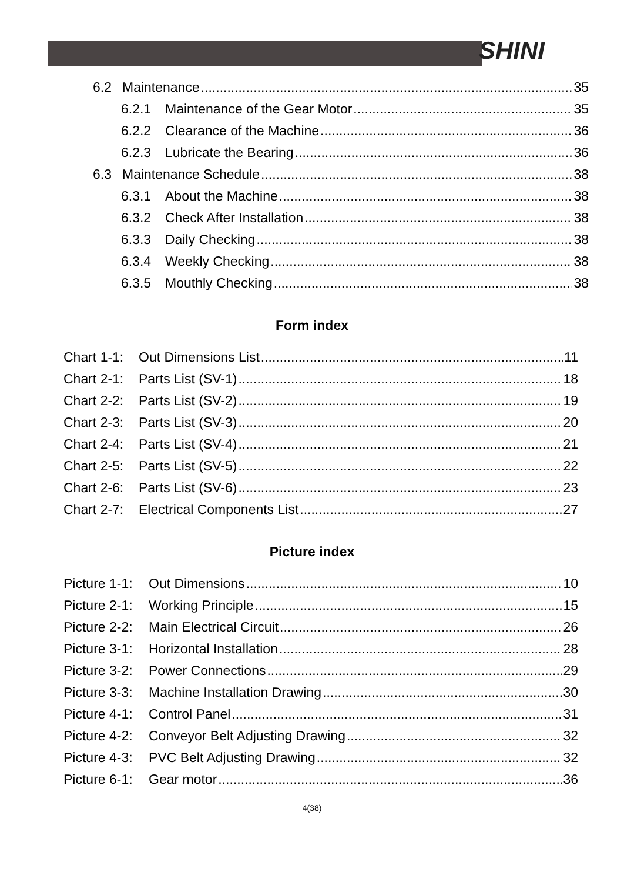SHINI
6.2 Maintenance 35
6.2.1 Maintenance of the Gear Motor 35
6.2.2 Clearance of the Machine 36
6.2.3 Lubricate the Bearing 36
6.3 Maintenance Schedule 38
6.3.1 About the Machine 38
6.3.2 Check After Installation 38
6.3.3 Daily Checking 38
6.3.4 Weekly Checking 38
6.3.5 Mouthly Checking 38
Form index
Chart 1-1: Out Dimensions List 11
Chart 2-1: Parts List (SV-1) 18
Chart 2-2: Parts List (SV-2) 19
Chart 2-3: Parts List (SV-3) 20
Chart 2-4: Parts List (SV-4) 21
Chart 2-5: Parts List (SV-5) 22
Chart 2-6: Parts List (SV-6) 23
Chart 2-7: Electrical Components List 27
Picture index
Picture 1-1: Out Dimensions 10
Picture 2-1: Working Principle 15
Picture 2-2: Main Electrical Circuit 26
Picture 3-1: Horizontal Installation 28
Picture 3-2: Power Connections 29
Picture 3-3: Machine Installation Drawing 30
Picture 4-1: Control Panel 31
Picture 4-2: Conveyor Belt Adjusting Drawing 32
Picture 4-3: PVC Belt Adjusting Drawing 32
Picture 6-1: Gear motor 36
4(38)